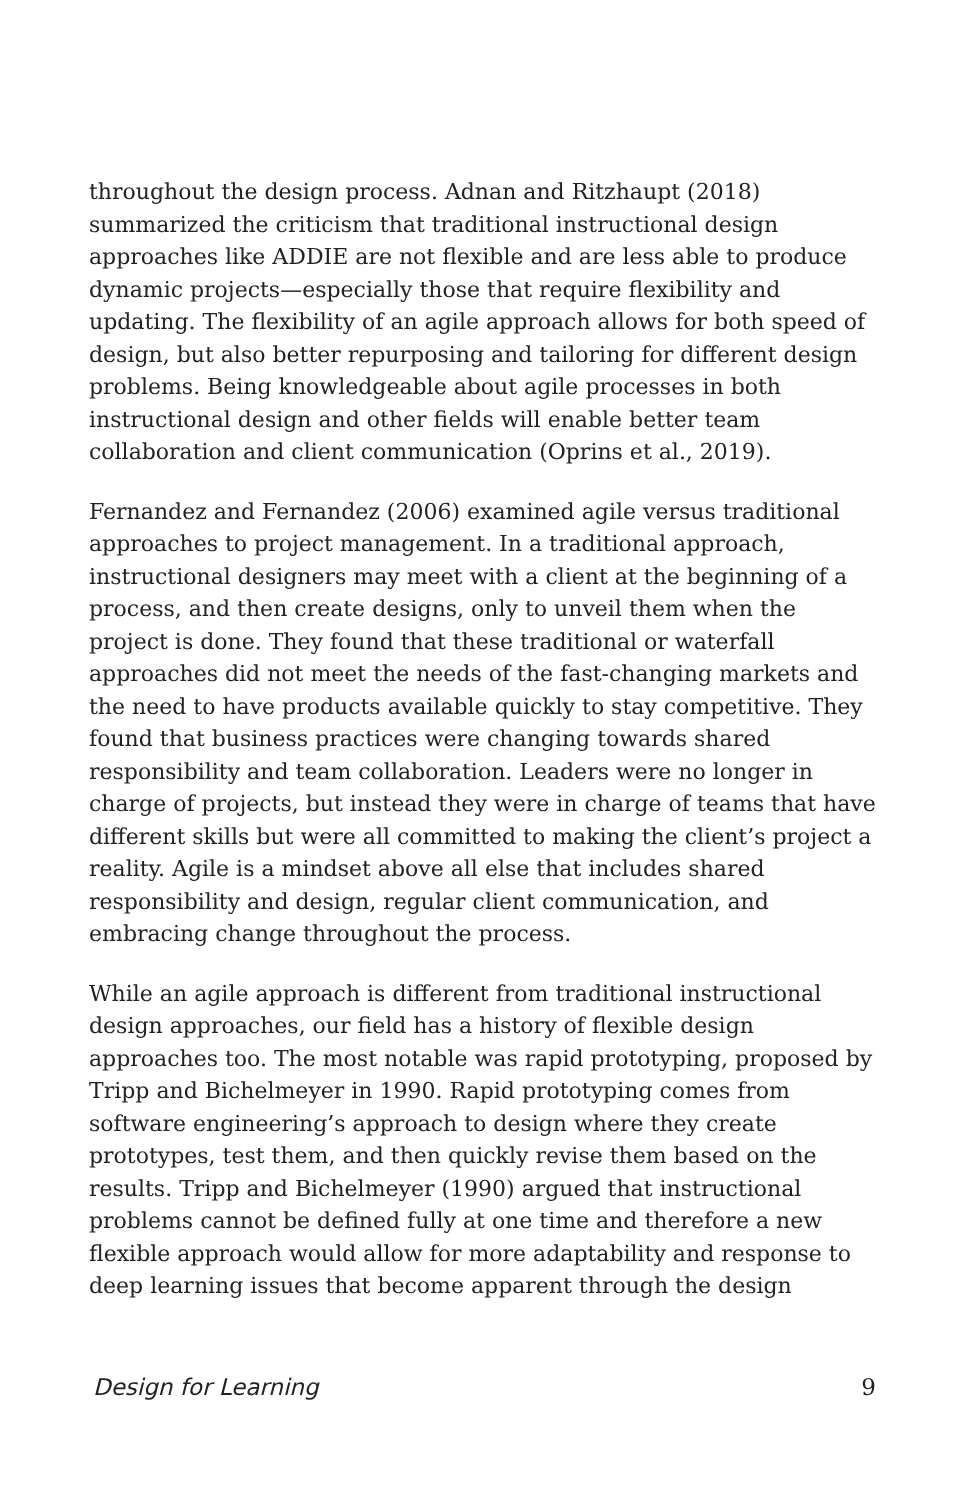throughout the design process. Adnan and Ritzhaupt (2018) summarized the criticism that traditional instructional design approaches like ADDIE are not flexible and are less able to produce dynamic projects—especially those that require flexibility and updating. The flexibility of an agile approach allows for both speed of design, but also better repurposing and tailoring for different design problems. Being knowledgeable about agile processes in both instructional design and other fields will enable better team collaboration and client communication (Oprins et al., 2019).
Fernandez and Fernandez (2006) examined agile versus traditional approaches to project management. In a traditional approach, instructional designers may meet with a client at the beginning of a process, and then create designs, only to unveil them when the project is done. They found that these traditional or waterfall approaches did not meet the needs of the fast-changing markets and the need to have products available quickly to stay competitive. They found that business practices were changing towards shared responsibility and team collaboration. Leaders were no longer in charge of projects, but instead they were in charge of teams that have different skills but were all committed to making the client’s project a reality. Agile is a mindset above all else that includes shared responsibility and design, regular client communication, and embracing change throughout the process.
While an agile approach is different from traditional instructional design approaches, our field has a history of flexible design approaches too. The most notable was rapid prototyping, proposed by Tripp and Bichelmeyer in 1990. Rapid prototyping comes from software engineering’s approach to design where they create prototypes, test them, and then quickly revise them based on the results. Tripp and Bichelmeyer (1990) argued that instructional problems cannot be defined fully at one time and therefore a new flexible approach would allow for more adaptability and response to deep learning issues that become apparent through the design
Design for Learning 9